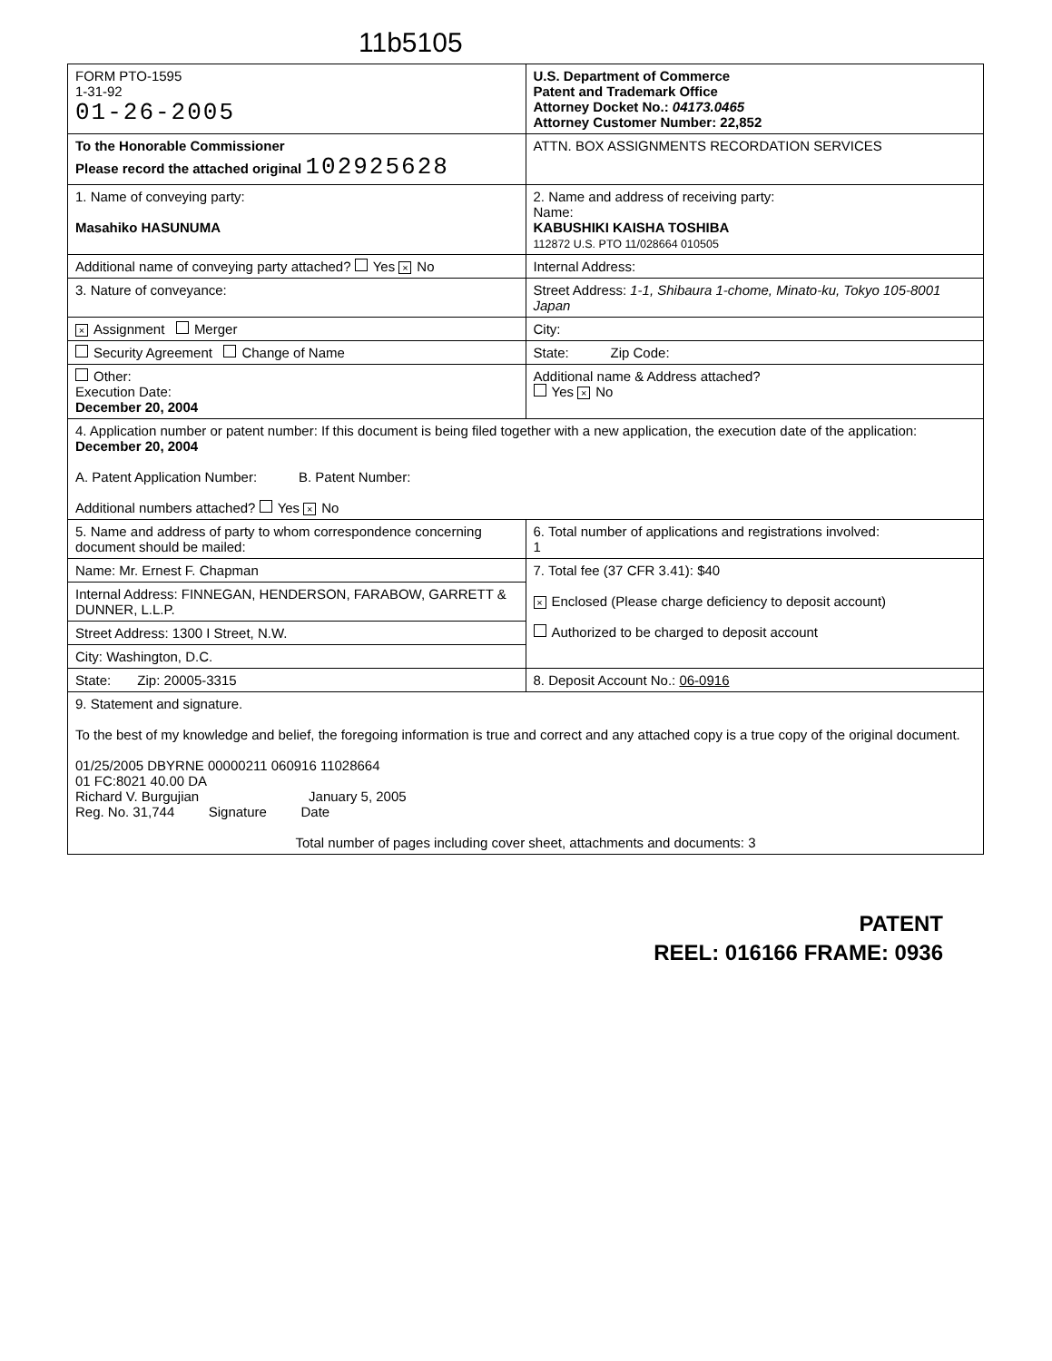11b5105
| FORM PTO-1595 1-31-92 01-26-2005 | U.S. Department of Commerce Patent and Trademark Office Attorney Docket No.: 04173.0465 Attorney Customer Number: 22,852 |
| To the Honorable Commissioner Please record the attached original 102925628 | ATTN. BOX ASSIGNMENTS RECORDATION SERVICES |
| 1. Name of conveying party: Masahiko HASUNUMA | 2. Name and address of receiving party: Name: KABUSHIKI KAISHA TOSHIBA 112872 U.S. PTO 11/028664 010505 |
| Additional name of conveying party attached? Yes × No | Internal Address: |
| 3. Nature of conveyance: | Street Address: 1-1, Shibaura 1-chome, Minato-ku, Tokyo 105-8001 Japan |
| × Assignment Merger | City: |
| Security Agreement Change of Name | State: Zip Code: |
| Other: Execution Date: December 20, 2004 | Additional name & Address attached? Yes × No |
| 4. Application number or patent number: If this document is being filed together with a new application, the execution date of the application: December 20, 2004 A. Patent Application Number: B. Patent Number: Additional numbers attached? Yes × No | |
| 5. Name and address of party to whom correspondence concerning document should be mailed: | 6. Total number of applications and registrations involved: 1 |
| Name: Mr. Ernest F. Chapman | 7. Total fee (37 CFR 3.41): $40 × Enclosed (Please charge deficiency to deposit account) Authorized to be charged to deposit account |
| Internal Address: FINNEGAN, HENDERSON, FARABOW, GARRETT & DUNNER, L.L.P. | |
| Street Address: 1300 I Street, N.W. | |
| City: Washington, D.C. | |
| State: Zip: 20005-3315 | 8. Deposit Account No.: 06-0916 |
| 9. Statement and signature. To the best of my knowledge and belief, the foregoing information is true and correct and any attached copy is a true copy of the original document. 01/25/2005 DBYRNE 00000211 060916 11028664 01 FC:8021 40.00 DA Richard V. Burgujian January 5, 2005 Reg. No. 31,744 Signature Date Total number of pages including cover sheet, attachments and documents: 3 | |
PATENT
REEL: 016166 FRAME: 0936